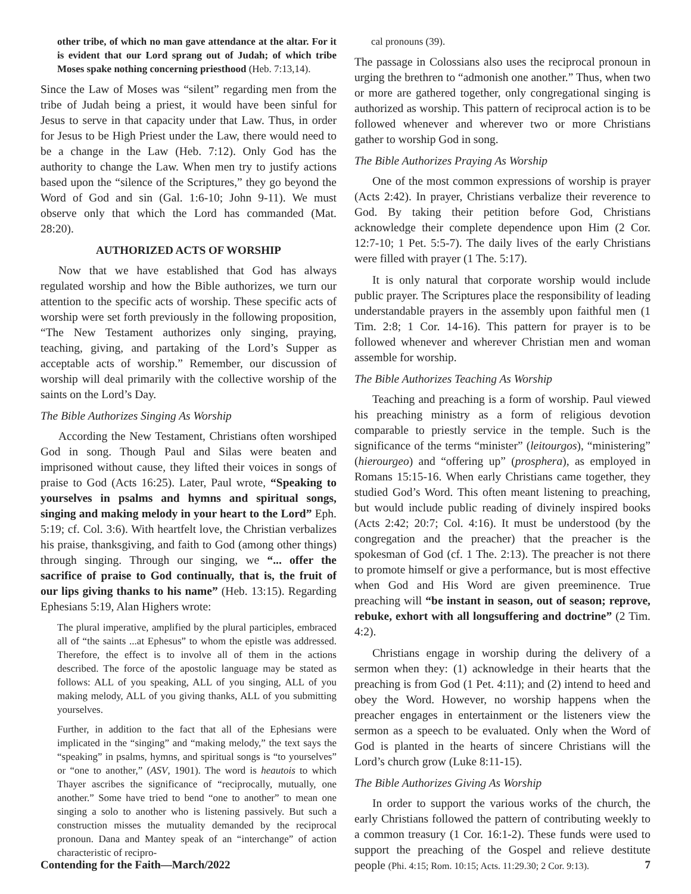other tribe, of which no man gave attendance at the altar. For it is evident that our Lord sprang out of Judah; of which tribe Moses spake nothing concerning priesthood (Heb. 7:13,14).
Since the Law of Moses was “silent” regarding men from the tribe of Judah being a priest, it would have been sinful for Jesus to serve in that capacity under that Law. Thus, in order for Jesus to be High Priest under the Law, there would need to be a change in the Law (Heb. 7:12). Only God has the authority to change the Law. When men try to justify actions based upon the “silence of the Scriptures,” they go beyond the Word of God and sin (Gal. 1:6-10; John 9-11). We must observe only that which the Lord has commanded (Mat. 28:20).
AUTHORIZED ACTS OF WORSHIP
Now that we have established that God has always regulated worship and how the Bible authorizes, we turn our attention to the specific acts of worship. These specific acts of worship were set forth previously in the following proposition, “The New Testament authorizes only singing, praying, teaching, giving, and partaking of the Lord’s Supper as acceptable acts of worship.” Remember, our discussion of worship will deal primarily with the collective worship of the saints on the Lord’s Day.
The Bible Authorizes Singing As Worship
According the New Testament, Christians often worshiped God in song. Though Paul and Silas were beaten and imprisoned without cause, they lifted their voices in songs of praise to God (Acts 16:25). Later, Paul wrote, “Speaking to yourselves in psalms and hymns and spiritual songs, singing and making melody in your heart to the Lord” Eph. 5:19; cf. Col. 3:6). With heartfelt love, the Christian verbalizes his praise, thanksgiving, and faith to God (among other things) through singing. Through our singing, we “... offer the sacrifice of praise to God continually, that is, the fruit of our lips giving thanks to his name” (Heb. 13:15). Regarding Ephesians 5:19, Alan Highers wrote:
The plural imperative, amplified by the plural participles, embraced all of “the saints ...at Ephesus” to whom the epistle was addressed. Therefore, the effect is to involve all of them in the actions described. The force of the apostolic language may be stated as follows: ALL of you speaking, ALL of you singing, ALL of you making melody, ALL of you giving thanks, ALL of you submitting yourselves.
Further, in addition to the fact that all of the Ephesians were implicated in the “singing” and “making melody,” the text says the “speaking” in psalms, hymns, and spiritual songs is “to yourselves” or “one to another,” (ASV, 1901). The word is heautois to which Thayer ascribes the significance of “reciprocally, mutually, one another.” Some have tried to bend “one to another” to mean one singing a solo to another who is listening passively. But such a construction misses the mutuality demanded by the reciprocal pronoun. Dana and Mantey speak of an “interchange” of action characteristic of recipro-
cal pronouns (39).
The passage in Colossians also uses the reciprocal pronoun in urging the brethren to “admonish one another.” Thus, when two or more are gathered together, only congregational singing is authorized as worship. This pattern of reciprocal action is to be followed whenever and wherever two or more Christians gather to worship God in song.
The Bible Authorizes Praying As Worship
One of the most common expressions of worship is prayer (Acts 2:42). In prayer, Christians verbalize their reverence to God. By taking their petition before God, Christians acknowledge their complete dependence upon Him (2 Cor. 12:7-10; 1 Pet. 5:5-7). The daily lives of the early Christians were filled with prayer (1 The. 5:17).
It is only natural that corporate worship would include public prayer. The Scriptures place the responsibility of leading understandable prayers in the assembly upon faithful men (1 Tim. 2:8; 1 Cor. 14-16). This pattern for prayer is to be followed whenever and wherever Christian men and woman assemble for worship.
The Bible Authorizes Teaching As Worship
Teaching and preaching is a form of worship. Paul viewed his preaching ministry as a form of religious devotion comparable to priestly service in the temple. Such is the significance of the terms “minister” (leitourgos), “ministering” (hierourgeo) and “offering up” (prosphera), as employed in Romans 15:15-16. When early Christians came together, they studied God’s Word. This often meant listening to preaching, but would include public reading of divinely inspired books (Acts 2:42; 20:7; Col. 4:16). It must be understood (by the congregation and the preacher) that the preacher is the spokesman of God (cf. 1 The. 2:13). The preacher is not there to promote himself or give a performance, but is most effective when God and His Word are given preeminence. True preaching will “be instant in season, out of season; reprove, rebuke, exhort with all longsuffering and doctrine” (2 Tim. 4:2).
Christians engage in worship during the delivery of a sermon when they: (1) acknowledge in their hearts that the preaching is from God (1 Pet. 4:11); and (2) intend to heed and obey the Word. However, no worship happens when the preacher engages in entertainment or the listeners view the sermon as a speech to be evaluated. Only when the Word of God is planted in the hearts of sincere Christians will the Lord’s church grow (Luke 8:11-15).
The Bible Authorizes Giving As Worship
In order to support the various works of the church, the early Christians followed the pattern of contributing weekly to a common treasury (1 Cor. 16:1-2). These funds were used to support the preaching of the Gospel and relieve destitute people (Phi. 4:15; Rom. 10:15; Acts. 11:29.30; 2 Cor. 9:13).
Contending for the Faith—March/2022 7